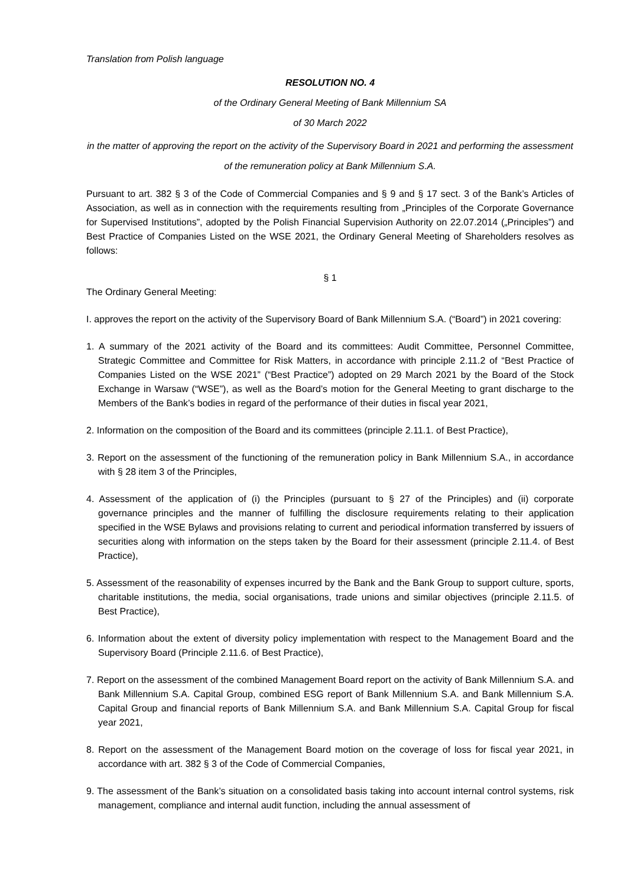Translation from Polish language
RESOLUTION NO. 4
of the Ordinary General Meeting of Bank Millennium SA
of 30 March 2022
in the matter of approving the report on the activity of the Supervisory Board in 2021 and performing the assessment of the remuneration policy at Bank Millennium S.A.
Pursuant to art. 382 § 3 of the Code of Commercial Companies and § 9 and § 17 sect. 3 of the Bank’s Articles of Association, as well as in connection with the requirements resulting from „Principles of the Corporate Governance for Supervised Institutions”, adopted by the Polish Financial Supervision Authority on 22.07.2014 („Principles”) and Best Practice of Companies Listed on the WSE 2021, the Ordinary General Meeting of Shareholders resolves as follows:
§ 1
The Ordinary General Meeting:
I. approves the report on the activity of the Supervisory Board of Bank Millennium S.A. (“Board”) in 2021 covering:
1. A summary of the 2021 activity of the Board and its committees: Audit Committee, Personnel Committee, Strategic Committee and Committee for Risk Matters, in accordance with principle 2.11.2 of “Best Practice of Companies Listed on the WSE 2021” (“Best Practice”) adopted on 29 March 2021 by the Board of the Stock Exchange in Warsaw (“WSE”), as well as the Board’s motion for the General Meeting to grant discharge to the Members of the Bank’s bodies in regard of the performance of their duties in fiscal year 2021,
2. Information on the composition of the Board and its committees (principle 2.11.1. of Best Practice),
3. Report on the assessment of the functioning of the remuneration policy in Bank Millennium S.A., in accordance with § 28 item 3 of the Principles,
4. Assessment of the application of (i) the Principles (pursuant to § 27 of the Principles) and (ii) corporate governance principles and the manner of fulfilling the disclosure requirements relating to their application specified in the WSE Bylaws and provisions relating to current and periodical information transferred by issuers of securities along with information on the steps taken by the Board for their assessment (principle 2.11.4. of Best Practice),
5. Assessment of the reasonability of expenses incurred by the Bank and the Bank Group to support culture, sports, charitable institutions, the media, social organisations, trade unions and similar objectives (principle 2.11.5. of Best Practice),
6. Information about the extent of diversity policy implementation with respect to the Management Board and the Supervisory Board (Principle 2.11.6. of Best Practice),
7. Report on the assessment of the combined Management Board report on the activity of Bank Millennium S.A. and Bank Millennium S.A. Capital Group, combined ESG report of Bank Millennium S.A. and Bank Millennium S.A. Capital Group and financial reports of Bank Millennium S.A. and Bank Millennium S.A. Capital Group for fiscal year 2021,
8. Report on the assessment of the Management Board motion on the coverage of loss for fiscal year 2021, in accordance with art. 382 § 3 of the Code of Commercial Companies,
9. The assessment of the Bank’s situation on a consolidated basis taking into account internal control systems, risk management, compliance and internal audit function, including the annual assessment of